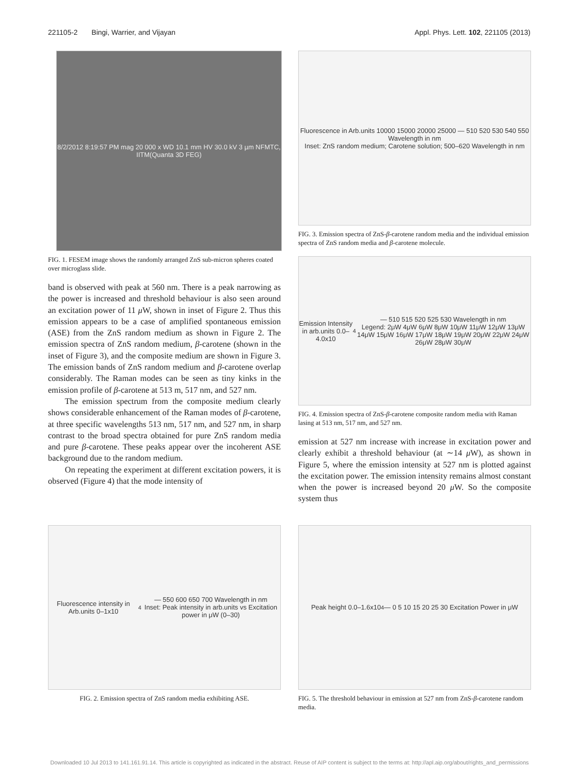221105-2 Bingi, Warrier, and Vijayan Appl. Phys. Lett. 102, 221105 (2013)
8/2/2012 8:19:57 PM mag 20 000 x WD 10.1 mm HV 30.0 kV 3 µm NFMTC, IITM(Quanta 3D FEG)
FIG. 1. FESEM image shows the randomly arranged ZnS sub-micron spheres coated over microglass slide.
band is observed with peak at 560 nm. There is a peak narrowing as the power is increased and threshold behaviour is also seen around an excitation power of 11 μ W, shown in inset of Figure 2. Thus this emission appears to be a case of amplified spontaneous emission (ASE) from the ZnS random medium as shown in Figure 2. The emission spectra of ZnS random medium, β-carotene (shown in the inset of Figure 3), and the composite medium are shown in Figure 3. The emission bands of ZnS random medium and β-carotene overlap considerably. The Raman modes can be seen as tiny kinks in the emission profile of β-carotene at 513 m, 517 nm, and 527 nm.
The emission spectrum from the composite medium clearly shows considerable enhancement of the Raman modes of β-carotene, at three specific wavelengths 513 nm, 517 nm, and 527 nm, in sharp contrast to the broad spectra obtained for pure ZnS random media and pure β-carotene. These peaks appear over the incoherent ASE background due to the random medium.
On repeating the experiment at different excitation powers, it is observed (Figure 4) that the mode intensity of
Fluorescence in Arb.units 10000 15000 20000 25000 — 510 520 530 540 550 Wavelength in nm
Inset: ZnS random medium; Carotene solution; 500–620 Wavelength in nm
FIG. 3. Emission spectra of ZnS-β-carotene random media and the individual emission spectra of ZnS random media and β-carotene molecule.
Emission Intensity in arb.units 0.0–4.0x10<sup>4</sup> — 510 515 520 525 530 Wavelength in nm
Legend: 2μW 4μW 6μW 8μW 10μW 11μW 12μW 13μW 14μW 15μW 16μW 17μW 18μW 19μW 20μW 22μW 24μW 26μW 28μW 30μW
FIG. 4. Emission spectra of ZnS-β-carotene composite random media with Raman lasing at 513 nm, 517 nm, and 527 nm.
emission at 527 nm increase with increase in excitation power and clearly exhibit a threshold behaviour (at ∼14 μ W), as shown in Figure 5, where the emission intensity at 527 nm is plotted against the excitation power. The emission intensity remains almost constant when the power is increased beyond 20 μ W. So the composite system thus
Fluorescence intensity in Arb.units 0–1x10<sup>4</sup> — 550 600 650 700 Wavelength in nm
Inset: Peak intensity in arb.units vs Excitation power in μW (0–30)
FIG. 2. Emission spectra of ZnS random media exhibiting ASE.
Peak height 0.0–1.6x10<sup>4</sup> — 0 5 10 15 20 25 30 Excitation Power in μW
FIG. 5. The threshold behaviour in emission at 527 nm from ZnS-β-carotene random media.
Downloaded 10 Jul 2013 to 141.161.91.14. This article is copyrighted as indicated in the abstract. Reuse of AIP content is subject to the terms at: http://apl.aip.org/about/rights_and_permissions